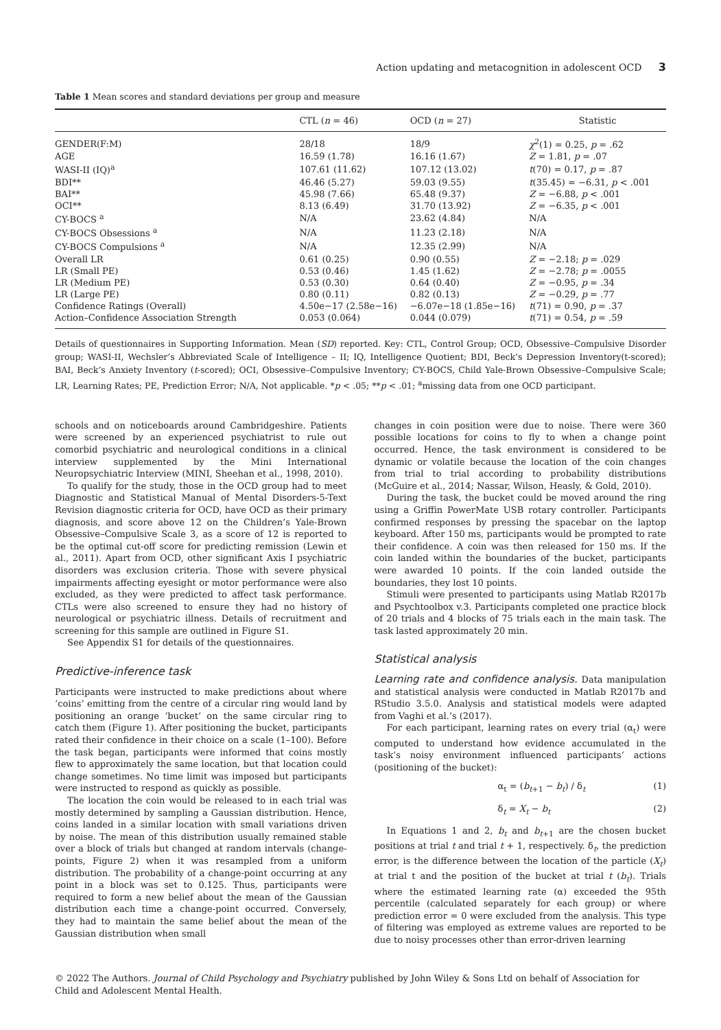Action updating and metacognition in adolescent OCD 3
Table 1 Mean scores and standard deviations per group and measure
| | CTL ( n = 46) | OCD ( n = 27) | Statistic |
| --- | --- | --- | --- |
| GENDER(F:M) | 28/18 | 18/9 | χ<sup>2</sup>(1) = 0.25, p = .62 |
| AGE | 16.59 (1.78) | 16.16 (1.67) | Z = 1.81, p = .07 |
| WASI-II (IQ)<sup>a</sup> | 107.61 (11.62) | 107.12 (13.02) | t (70) = 0.17, p = .87 |
| BDI** | 46.46 (5.27) | 59.03 (9.55) | t (35.45) = −6.31, p < .001 |
| BAI** | 45.98 (7.66) | 65.48 (9.37) | Z = −6.88, p < .001 |
| OCI** | 8.13 (6.49) | 31.70 (13.92) | Z = −6.35, p < .001 |
| CY-BOCS <sup>a</sup> | N/A | 23.62 (4.84) | N/A |
| CY-BOCS Obsessions <sup>a</sup> | N/A | 11.23 (2.18) | N/A |
| CY-BOCS Compulsions <sup>a</sup> | N/A | 12.35 (2.99) | N/A |
| Overall LR | 0.61 (0.25) | 0.90 (0.55) | Z = −2.18; p = .029 |
| LR (Small PE) | 0.53 (0.46) | 1.45 (1.62) | Z = −2.78; p = .0055 |
| LR (Medium PE) | 0.53 (0.30) | 0.64 (0.40) | Z = −0.95, p = .34 |
| LR (Large PE) | 0.80 (0.11) | 0.82 (0.13) | Z = −0.29, p = .77 |
| Confidence Ratings (Overall) | 4.50e−17 (2.58e−16) | −6.07e−18 (1.85e−16) | t (71) = 0.90, p = .37 |
| Action–Confidence Association Strength | 0.053 (0.064) | 0.044 (0.079) | t (71) = 0.54, p = .59 |
Details of questionnaires in Supporting Information. Mean (SD) reported. Key: CTL, Control Group; OCD, Obsessive–Compulsive Disorder group; WASI-II, Wechsler’s Abbreviated Scale of Intelligence – II; IQ, Intelligence Quotient; BDI, Beck’s Depression Inventory(t-scored); BAI, Beck’s Anxiety Inventory (t-scored); OCI, Obsessive–Compulsive Inventory; CY-BOCS, Child Yale-Brown Obsessive–Compulsive Scale; LR, Learning Rates; PE, Prediction Error; N/A, Not applicable. *p < .05; **p < .01; <sup>a</sup>missing data from one OCD participant.
schools and on noticeboards around Cambridgeshire. Patients were screened by an experienced psychiatrist to rule out comorbid psychiatric and neurological conditions in a clinical interview supplemented by the Mini International Neuropsychiatric Interview (MINI, Sheehan et al., 1998, 2010).
To qualify for the study, those in the OCD group had to meet Diagnostic and Statistical Manual of Mental Disorders-5-Text Revision diagnostic criteria for OCD, have OCD as their primary diagnosis, and score above 12 on the Children’s Yale-Brown Obsessive–Compulsive Scale 3, as a score of 12 is reported to be the optimal cut-off score for predicting remission (Lewin et al., 2011). Apart from OCD, other significant Axis I psychiatric disorders was exclusion criteria. Those with severe physical impairments affecting eyesight or motor performance were also excluded, as they were predicted to affect task performance. CTLs were also screened to ensure they had no history of neurological or psychiatric illness. Details of recruitment and screening for this sample are outlined in Figure S1.
See Appendix S1 for details of the questionnaires.
Predictive-inference task
Participants were instructed to make predictions about where ‘coins’ emitting from the centre of a circular ring would land by positioning an orange ‘bucket’ on the same circular ring to catch them (Figure 1). After positioning the bucket, participants rated their confidence in their choice on a scale (1–100). Before the task began, participants were informed that coins mostly flew to approximately the same location, but that location could change sometimes. No time limit was imposed but participants were instructed to respond as quickly as possible.
The location the coin would be released to in each trial was mostly determined by sampling a Gaussian distribution. Hence, coins landed in a similar location with small variations driven by noise. The mean of this distribution usually remained stable over a block of trials but changed at random intervals (change-points, Figure 2) when it was resampled from a uniform distribution. The probability of a change-point occurring at any point in a block was set to 0.125. Thus, participants were required to form a new belief about the mean of the Gaussian distribution each time a change-point occurred. Conversely, they had to maintain the same belief about the mean of the Gaussian distribution when small
changes in coin position were due to noise. There were 360 possible locations for coins to fly to when a change point occurred. Hence, the task environment is considered to be dynamic or volatile because the location of the coin changes from trial to trial according to probability distributions (McGuire et al., 2014; Nassar, Wilson, Heasly, & Gold, 2010).
During the task, the bucket could be moved around the ring using a Griffin PowerMate USB rotary controller. Participants confirmed responses by pressing the spacebar on the laptop keyboard. After 150 ms, participants would be prompted to rate their confidence. A coin was then released for 150 ms. If the coin landed within the boundaries of the bucket, participants were awarded 10 points. If the coin landed outside the boundaries, they lost 10 points.
Stimuli were presented to participants using Matlab R2017b and Psychtoolbox v.3. Participants completed one practice block of 20 trials and 4 blocks of 75 trials each in the main task. The task lasted approximately 20 min.
Statistical analysis
Learning rate and confidence analysis. Data manipulation and statistical analysis were conducted in Matlab R2017b and RStudio 3.5.0. Analysis and statistical models were adapted from Vaghi et al.’s (2017).
For each participant, learning rates on every trial (α<sub>t</sub>) were computed to understand how evidence accumulated in the task’s noisy environment influenced participants’ actions (positioning of the bucket):
α<sub>t</sub> = (b<sub>t+1</sub> − b<sub>t</sub>) / δ<sub>t</sub> (1)
δ<sub>t</sub> = X<sub>t</sub> − b<sub>t</sub> (2)
In Equations 1 and 2, b<sub>t</sub> and b<sub>t+1</sub> are the chosen bucket positions at trial t and trial t + 1, respectively. δ<sub>t</sub>, the prediction error, is the difference between the location of the particle (X<sub>t</sub>) at trial t and the position of the bucket at trial t (b<sub>t</sub>). Trials where the estimated learning rate (α) exceeded the 95th percentile (calculated separately for each group) or where prediction error = 0 were excluded from the analysis. This type of filtering was employed as extreme values are reported to be due to noisy processes other than error-driven learning
© 2022 The Authors. Journal of Child Psychology and Psychiatry published by John Wiley & Sons Ltd on behalf of Association for Child and Adolescent Mental Health.